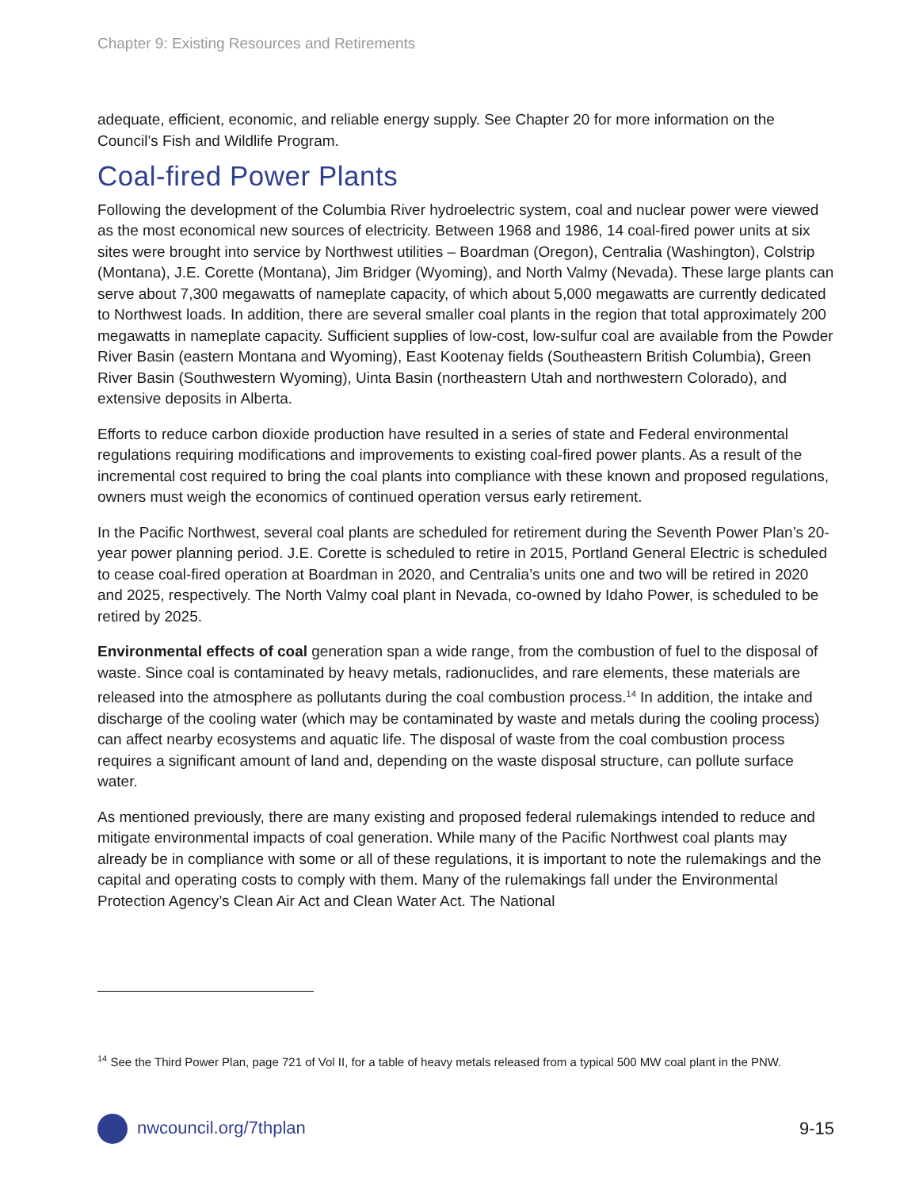Chapter 9: Existing Resources and Retirements
adequate, efficient, economic, and reliable energy supply. See Chapter 20 for more information on the Council’s Fish and Wildlife Program.
Coal-fired Power Plants
Following the development of the Columbia River hydroelectric system, coal and nuclear power were viewed as the most economical new sources of electricity. Between 1968 and 1986, 14 coal-fired power units at six sites were brought into service by Northwest utilities – Boardman (Oregon), Centralia (Washington), Colstrip (Montana), J.E. Corette (Montana), Jim Bridger (Wyoming), and North Valmy (Nevada). These large plants can serve about 7,300 megawatts of nameplate capacity, of which about 5,000 megawatts are currently dedicated to Northwest loads. In addition, there are several smaller coal plants in the region that total approximately 200 megawatts in nameplate capacity. Sufficient supplies of low-cost, low-sulfur coal are available from the Powder River Basin (eastern Montana and Wyoming), East Kootenay fields (Southeastern British Columbia), Green River Basin (Southwestern Wyoming), Uinta Basin (northeastern Utah and northwestern Colorado), and extensive deposits in Alberta.
Efforts to reduce carbon dioxide production have resulted in a series of state and Federal environmental regulations requiring modifications and improvements to existing coal-fired power plants. As a result of the incremental cost required to bring the coal plants into compliance with these known and proposed regulations, owners must weigh the economics of continued operation versus early retirement.
In the Pacific Northwest, several coal plants are scheduled for retirement during the Seventh Power Plan’s 20-year power planning period. J.E. Corette is scheduled to retire in 2015, Portland General Electric is scheduled to cease coal-fired operation at Boardman in 2020, and Centralia’s units one and two will be retired in 2020 and 2025, respectively. The North Valmy coal plant in Nevada, co-owned by Idaho Power, is scheduled to be retired by 2025.
Environmental effects of coal generation span a wide range, from the combustion of fuel to the disposal of waste. Since coal is contaminated by heavy metals, radionuclides, and rare elements, these materials are released into the atmosphere as pollutants during the coal combustion process.<sup>14</sup> In addition, the intake and discharge of the cooling water (which may be contaminated by waste and metals during the cooling process) can affect nearby ecosystems and aquatic life. The disposal of waste from the coal combustion process requires a significant amount of land and, depending on the waste disposal structure, can pollute surface water.
As mentioned previously, there are many existing and proposed federal rulemakings intended to reduce and mitigate environmental impacts of coal generation. While many of the Pacific Northwest coal plants may already be in compliance with some or all of these regulations, it is important to note the rulemakings and the capital and operating costs to comply with them. Many of the rulemakings fall under the Environmental Protection Agency’s Clean Air Act and Clean Water Act. The National
<sup>14</sup> See the Third Power Plan, page 721 of Vol II, for a table of heavy metals released from a typical 500 MW coal plant in the PNW.
nwcouncil.org/7thplan 9-15